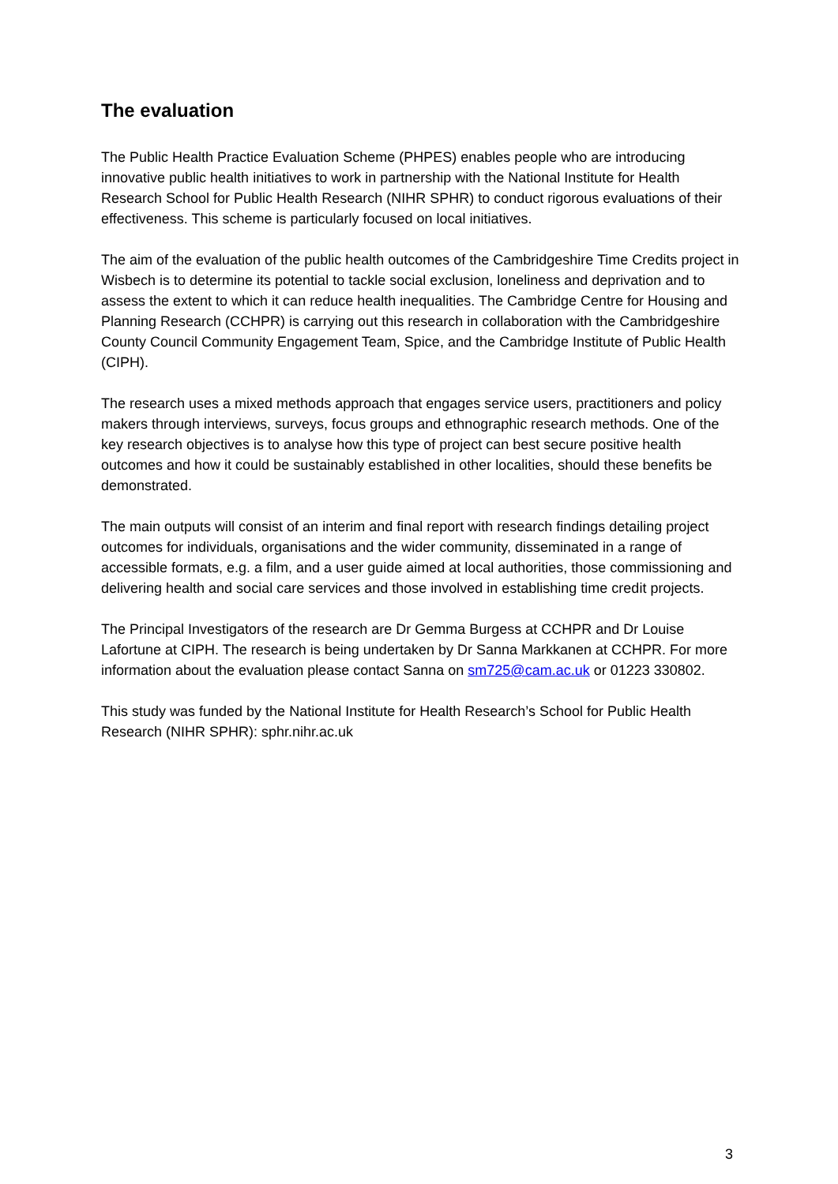The evaluation
The Public Health Practice Evaluation Scheme (PHPES) enables people who are introducing innovative public health initiatives to work in partnership with the National Institute for Health Research School for Public Health Research (NIHR SPHR) to conduct rigorous evaluations of their effectiveness. This scheme is particularly focused on local initiatives.
The aim of the evaluation of the public health outcomes of the Cambridgeshire Time Credits project in Wisbech is to determine its potential to tackle social exclusion, loneliness and deprivation and to assess the extent to which it can reduce health inequalities. The Cambridge Centre for Housing and Planning Research (CCHPR) is carrying out this research in collaboration with the Cambridgeshire County Council Community Engagement Team, Spice, and the Cambridge Institute of Public Health (CIPH).
The research uses a mixed methods approach that engages service users, practitioners and policy makers through interviews, surveys, focus groups and ethnographic research methods. One of the key research objectives is to analyse how this type of project can best secure positive health outcomes and how it could be sustainably established in other localities, should these benefits be demonstrated.
The main outputs will consist of an interim and final report with research findings detailing project outcomes for individuals, organisations and the wider community, disseminated in a range of accessible formats, e.g. a film, and a user guide aimed at local authorities, those commissioning and delivering health and social care services and those involved in establishing time credit projects.
The Principal Investigators of the research are Dr Gemma Burgess at CCHPR and Dr Louise Lafortune at CIPH. The research is being undertaken by Dr Sanna Markkanen at CCHPR. For more information about the evaluation please contact Sanna on sm725@cam.ac.uk or 01223 330802.
This study was funded by the National Institute for Health Research’s School for Public Health Research (NIHR SPHR): sphr.nihr.ac.uk
3